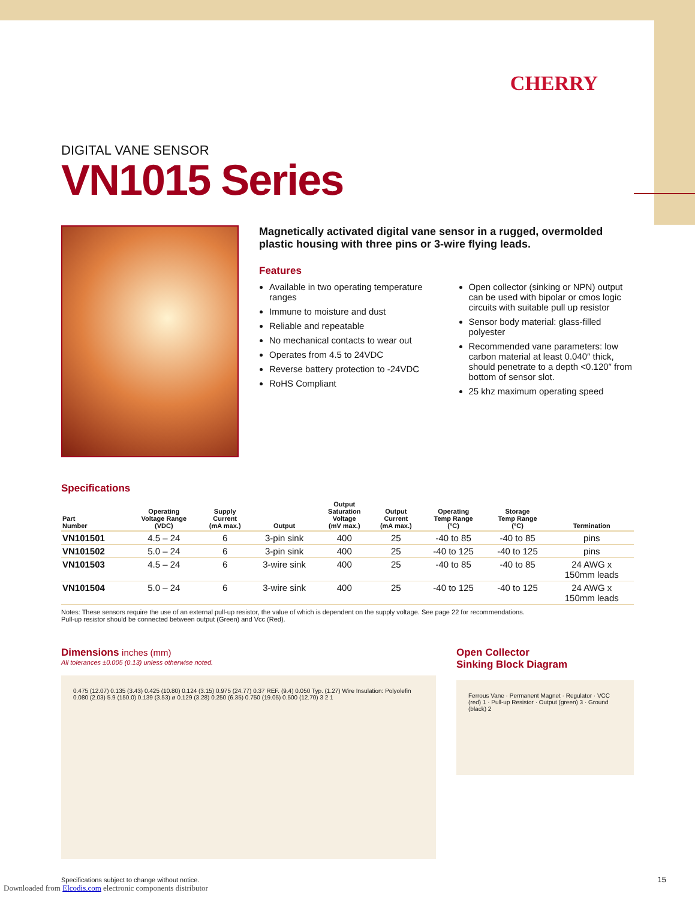CHERRY
DIGITAL VANE SENSOR
VN1015 Series
Magnetically activated digital vane sensor in a rugged, overmolded plastic housing with three pins or 3-wire flying leads.
Features
Available in two operating temperature ranges
Immune to moisture and dust
Reliable and repeatable
No mechanical contacts to wear out
Operates from 4.5 to 24VDC
Reverse battery protection to -24VDC
RoHS Compliant
Open collector (sinking or NPN) output can be used with bipolar or cmos logic circuits with suitable pull up resistor
Sensor body material: glass-filled polyester
Recommended vane parameters: low carbon material at least 0.040″ thick, should penetrate to a depth <0.120″ from bottom of sensor slot.
25 khz maximum operating speed
Specifications
| Part Number | Operating Voltage Range (VDC) | Supply Current (mA max.) | Output | Output Saturation Voltage (mV max.) | Output Current (mA max.) | Operating Temp Range (°C) | Storage Temp Range (°C) | Termination |
| --- | --- | --- | --- | --- | --- | --- | --- | --- |
| VN101501 | 4.5 – 24 | 6 | 3-pin sink | 400 | 25 | -40 to 85 | -40 to 85 | pins |
| VN101502 | 5.0 – 24 | 6 | 3-pin sink | 400 | 25 | -40 to 125 | -40 to 125 | pins |
| VN101503 | 4.5 – 24 | 6 | 3-wire sink | 400 | 25 | -40 to 85 | -40 to 85 | 24 AWG x 150mm leads |
| VN101504 | 5.0 – 24 | 6 | 3-wire sink | 400 | 25 | -40 to 125 | -40 to 125 | 24 AWG x 150mm leads |
Notes: These sensors require the use of an external pull-up resistor, the value of which is dependent on the supply voltage. See page 22 for recommendations.
Pull-up resistor should be connected between output (Green) and Vcc (Red).
Dimensions inches (mm)
All tolerances ±0.005 (0.13) unless otherwise noted.
0.475 (12.07) 0.135 (3.43) 0.425 (10.80) 0.124 (3.15) 0.975 (24.77) 0.37 REF. (9.4) 0.050 Typ. (1.27) Wire Insulation: Polyolefin 0.080 (2.03) 5.9 (150.0) 0.139 (3.53) ø 0.129 (3.28) 0.250 (6.35) 0.750 (19.05) 0.500 (12.70) 3 2 1
Open Collector
Sinking Block Diagram
Ferrous Vane · Permanent Magnet · Regulator · VCC (red) 1 · Pull-up Resistor · Output (green) 3 · Ground (black) 2
Specifications subject to change without notice.
Downloaded from Elcodis.com electronic components distributor
15